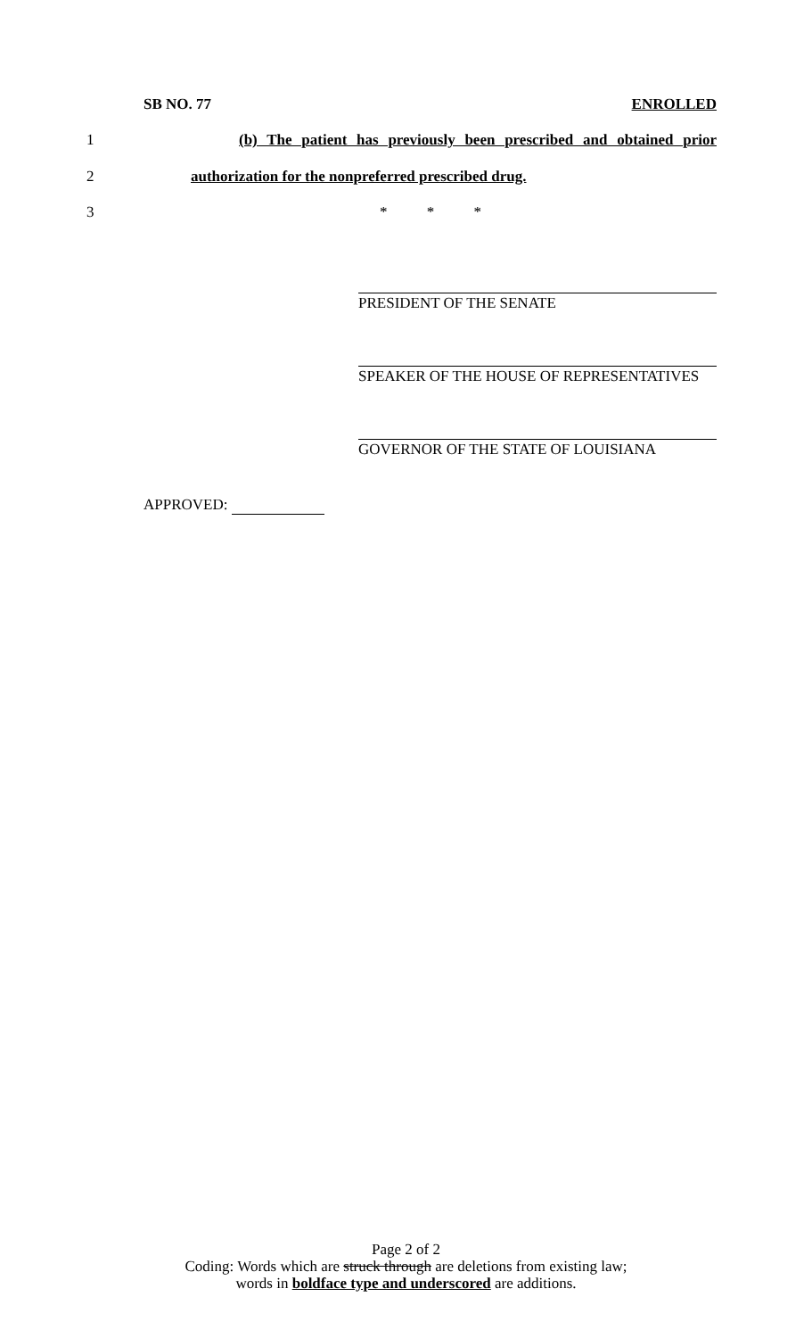SB NO. 77 ENROLLED
1 (b) The patient has previously been prescribed and obtained prior
2 authorization for the nonpreferred prescribed drug.
3 * * *
PRESIDENT OF THE SENATE
SPEAKER OF THE HOUSE OF REPRESENTATIVES
GOVERNOR OF THE STATE OF LOUISIANA
APPROVED:
Page 2 of 2
Coding: Words which are struck through are deletions from existing law;
words in boldface type and underscored are additions.